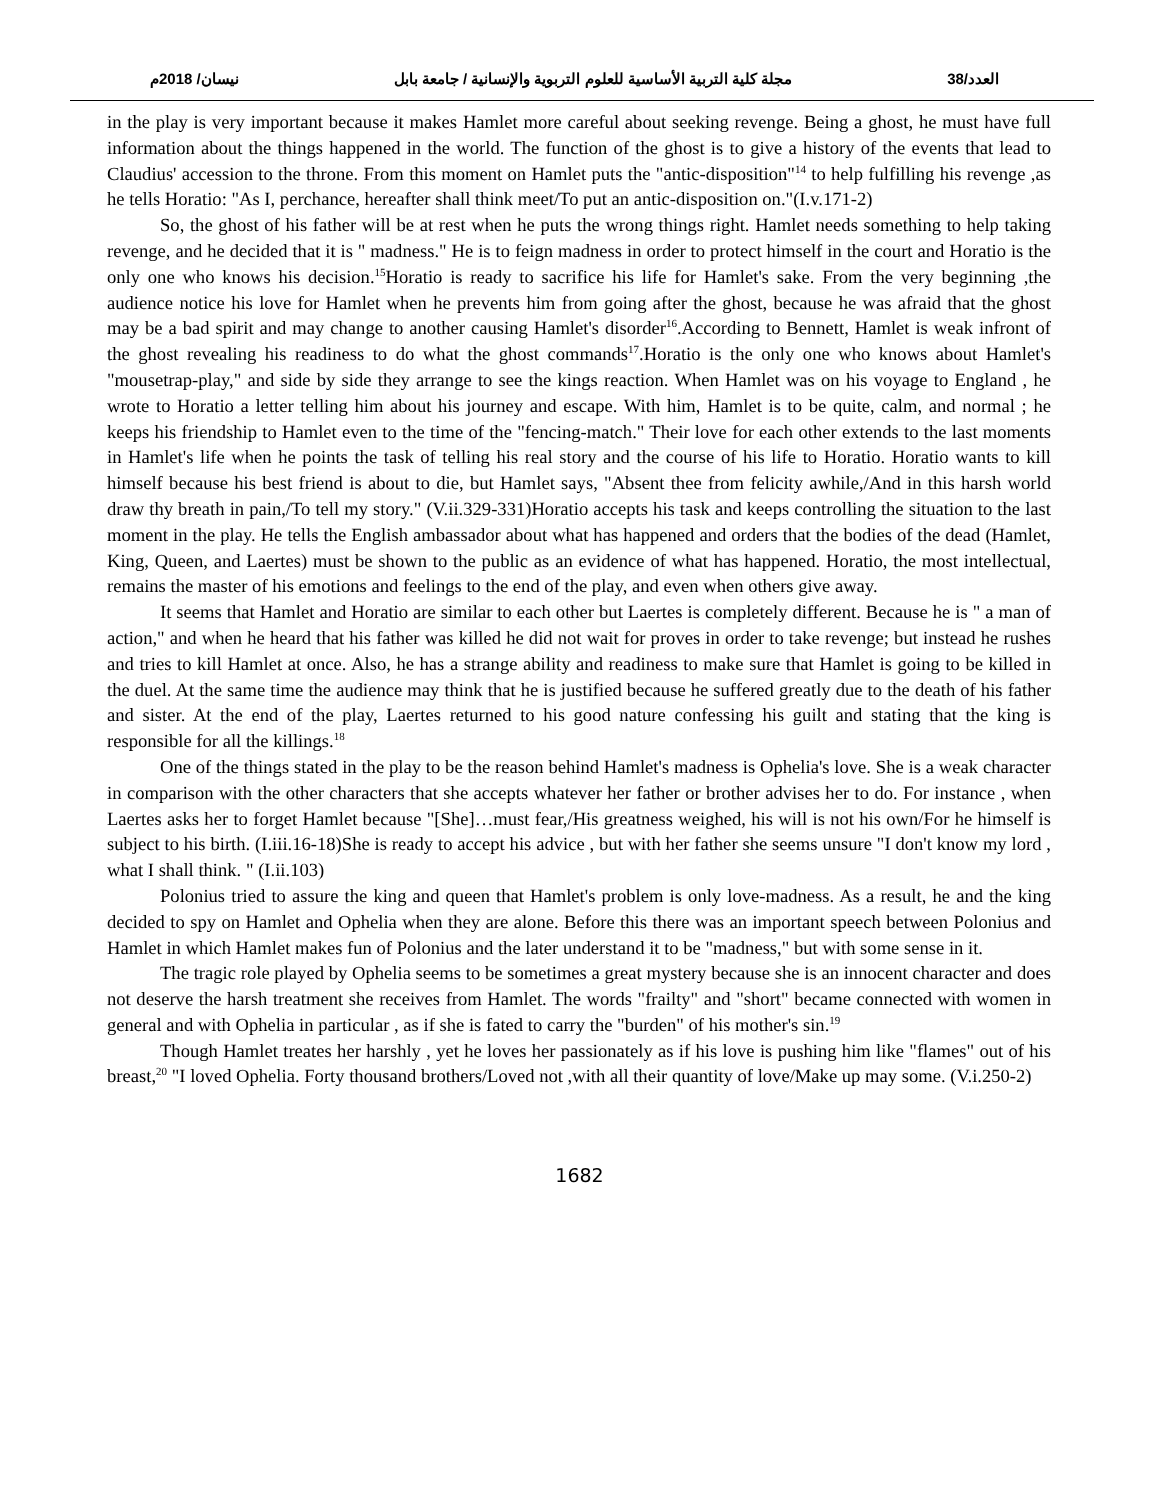العدد/38 مجلة كلية التربية الأساسية للعلوم التربوية والإنسانية / جامعة بابل نيسان/ 2018م
in the play is very important because it makes Hamlet more careful about seeking revenge. Being a ghost, he must have full information about the things happened in the world. The function of the ghost is to give a history of the events that lead to Claudius' accession to the throne. From this moment on Hamlet puts the "antic-disposition"<sup>14</sup> to help fulfilling his revenge ,as he tells Horatio: "As I, perchance, hereafter shall think meet/To put an antic-disposition on."(I.v.171-2)
So, the ghost of his father will be at rest when he puts the wrong things right. Hamlet needs something to help taking revenge, and he decided that it is " madness." He is to feign madness in order to protect himself in the court and Horatio is the only one who knows his decision.<sup>15</sup>Horatio is ready to sacrifice his life for Hamlet's sake. From the very beginning ,the audience notice his love for Hamlet when he prevents him from going after the ghost, because he was afraid that the ghost may be a bad spirit and may change to another causing Hamlet's disorder<sup>16</sup>.According to Bennett, Hamlet is weak infront of the ghost revealing his readiness to do what the ghost commands<sup>17</sup>.Horatio is the only one who knows about Hamlet's "mousetrap-play," and side by side they arrange to see the kings reaction. When Hamlet was on his voyage to England , he wrote to Horatio a letter telling him about his journey and escape. With him, Hamlet is to be quite, calm, and normal ; he keeps his friendship to Hamlet even to the time of the "fencing-match." Their love for each other extends to the last moments in Hamlet's life when he points the task of telling his real story and the course of his life to Horatio. Horatio wants to kill himself because his best friend is about to die, but Hamlet says, "Absent thee from felicity awhile,/And in this harsh world draw thy breath in pain,/To tell my story." (V.ii.329-331)Horatio accepts his task and keeps controlling the situation to the last moment in the play. He tells the English ambassador about what has happened and orders that the bodies of the dead (Hamlet, King, Queen, and Laertes) must be shown to the public as an evidence of what has happened. Horatio, the most intellectual, remains the master of his emotions and feelings to the end of the play, and even when others give away.
It seems that Hamlet and Horatio are similar to each other but Laertes is completely different. Because he is " a man of action," and when he heard that his father was killed he did not wait for proves in order to take revenge; but instead he rushes and tries to kill Hamlet at once. Also, he has a strange ability and readiness to make sure that Hamlet is going to be killed in the duel. At the same time the audience may think that he is justified because he suffered greatly due to the death of his father and sister. At the end of the play, Laertes returned to his good nature confessing his guilt and stating that the king is responsible for all the killings.<sup>18</sup>
One of the things stated in the play to be the reason behind Hamlet's madness is Ophelia's love. She is a weak character in comparison with the other characters that she accepts whatever her father or brother advises her to do. For instance , when Laertes asks her to forget Hamlet because "[She]…must fear,/His greatness weighed, his will is not his own/For he himself is subject to his birth. (I.iii.16-18)She is ready to accept his advice , but with her father she seems unsure "I don't know my lord , what I shall think. " (I.ii.103)
Polonius tried to assure the king and queen that Hamlet's problem is only love-madness. As a result, he and the king decided to spy on Hamlet and Ophelia when they are alone. Before this there was an important speech between Polonius and Hamlet in which Hamlet makes fun of Polonius and the later understand it to be "madness," but with some sense in it.
The tragic role played by Ophelia seems to be sometimes a great mystery because she is an innocent character and does not deserve the harsh treatment she receives from Hamlet. The words "frailty" and "short" became connected with women in general and with Ophelia in particular , as if she is fated to carry the "burden" of his mother's sin.<sup>19</sup>
Though Hamlet treates her harshly , yet he loves her passionately as if his love is pushing him like "flames" out of his breast,<sup>20</sup> "I loved Ophelia. Forty thousand brothers/Loved not ,with all their quantity of love/Make up may some. (V.i.250-2)
1682